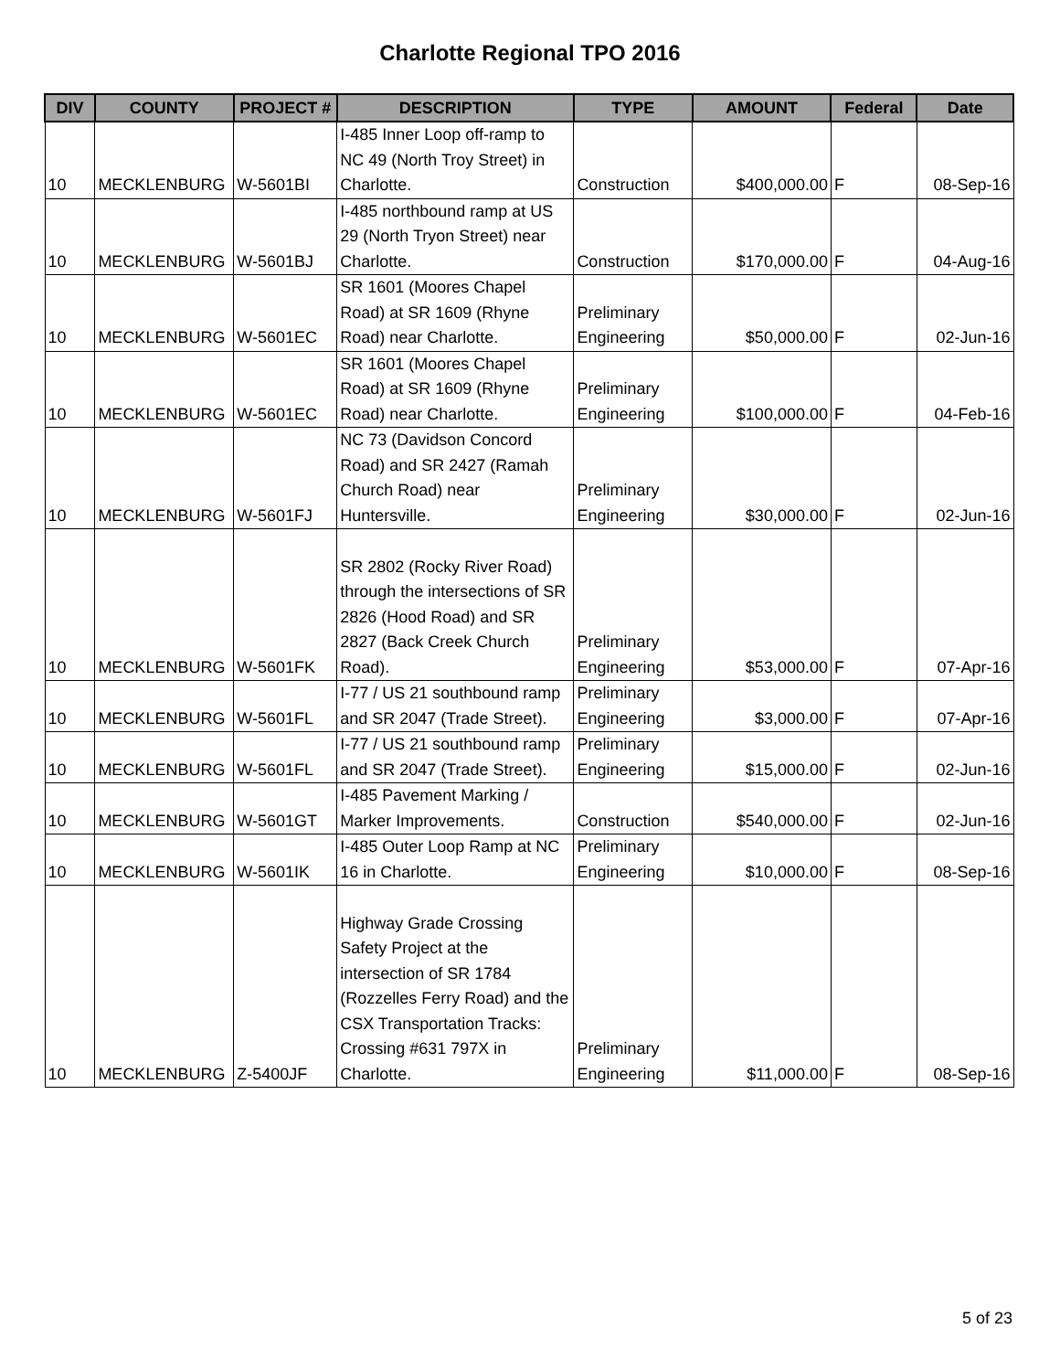Charlotte Regional TPO 2016
| DIV | COUNTY | PROJECT # | DESCRIPTION | TYPE | AMOUNT | Federal | Date |
| --- | --- | --- | --- | --- | --- | --- | --- |
| 10 | MECKLENBURG | W-5601BI | I-485 Inner Loop off-ramp to NC 49 (North Troy Street) in Charlotte. | Construction | $400,000.00 | F | 08-Sep-16 |
| 10 | MECKLENBURG | W-5601BJ | I-485 northbound ramp at US 29 (North Tryon Street) near Charlotte. | Construction | $170,000.00 | F | 04-Aug-16 |
| 10 | MECKLENBURG | W-5601EC | SR 1601 (Moores Chapel Road) at SR 1609 (Rhyne Road) near Charlotte. | Preliminary Engineering | $50,000.00 | F | 02-Jun-16 |
| 10 | MECKLENBURG | W-5601EC | SR 1601 (Moores Chapel Road) at SR 1609 (Rhyne Road) near Charlotte. | Preliminary Engineering | $100,000.00 | F | 04-Feb-16 |
| 10 | MECKLENBURG | W-5601FJ | NC 73 (Davidson Concord Road) and SR 2427 (Ramah Church Road) near Huntersville. | Preliminary Engineering | $30,000.00 | F | 02-Jun-16 |
| 10 | MECKLENBURG | W-5601FK | SR 2802 (Rocky River Road) through the intersections of SR 2826 (Hood Road) and SR 2827 (Back Creek Church Road). | Preliminary Engineering | $53,000.00 | F | 07-Apr-16 |
| 10 | MECKLENBURG | W-5601FL | I-77 / US 21 southbound ramp and SR 2047 (Trade Street). | Preliminary Engineering | $3,000.00 | F | 07-Apr-16 |
| 10 | MECKLENBURG | W-5601FL | I-77 / US 21 southbound ramp and SR 2047 (Trade Street). | Preliminary Engineering | $15,000.00 | F | 02-Jun-16 |
| 10 | MECKLENBURG | W-5601GT | I-485 Pavement Marking / Marker Improvements. | Construction | $540,000.00 | F | 02-Jun-16 |
| 10 | MECKLENBURG | W-5601IK | I-485 Outer Loop Ramp at NC 16 in Charlotte. | Preliminary Engineering | $10,000.00 | F | 08-Sep-16 |
| 10 | MECKLENBURG | Z-5400JF | Highway Grade Crossing Safety Project at the intersection of SR 1784 (Rozzelles Ferry Road) and the CSX Transportation Tracks: Crossing #631 797X in Charlotte. | Preliminary Engineering | $11,000.00 | F | 08-Sep-16 |
5 of 23